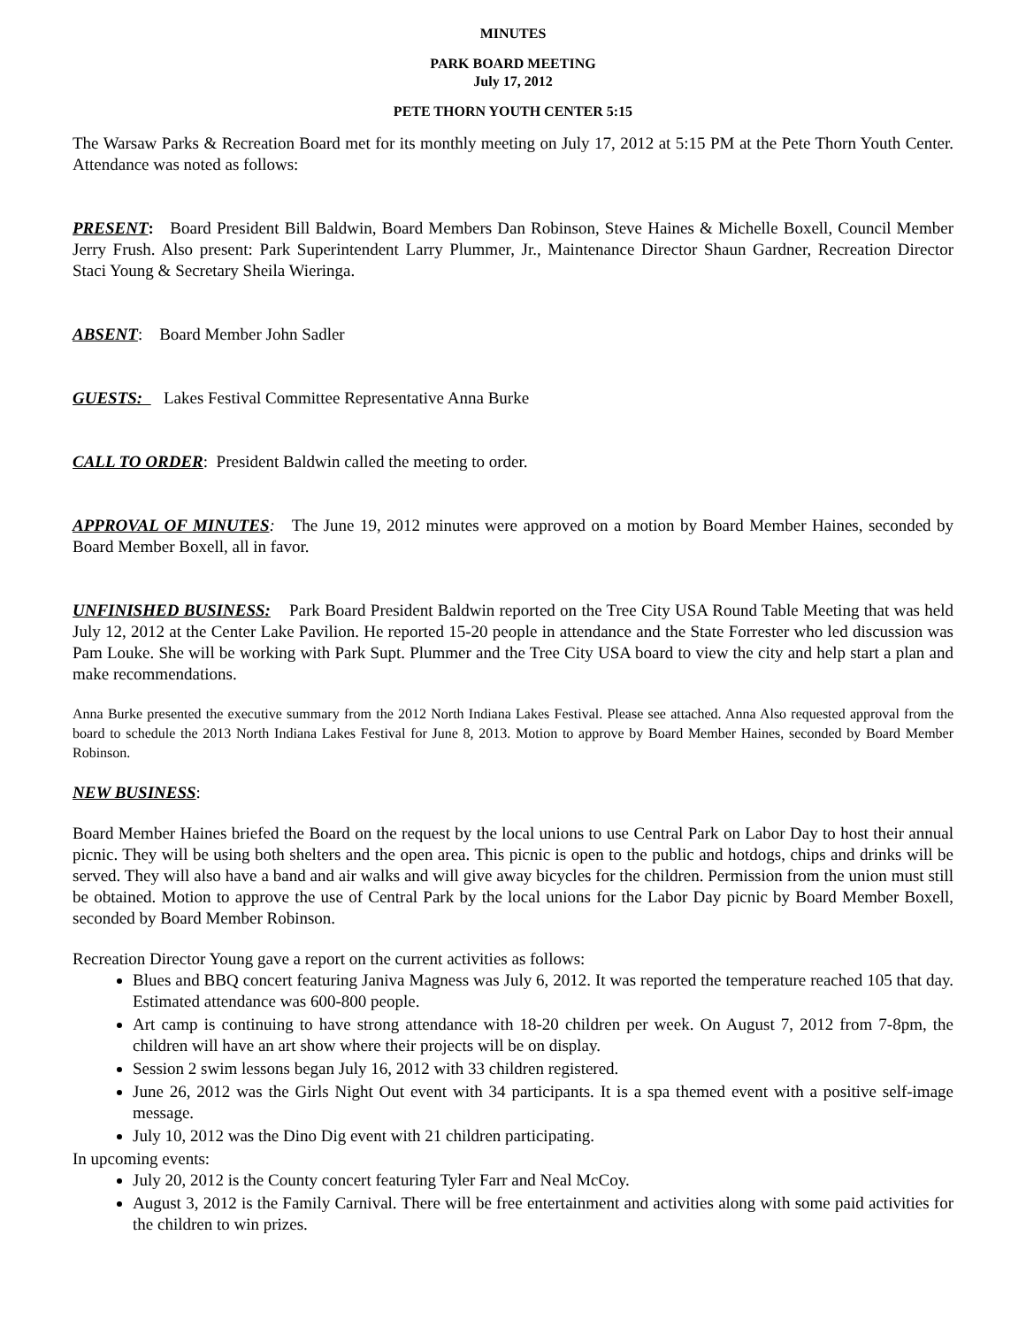MINUTES
PARK BOARD MEETING
July 17, 2012
PETE THORN YOUTH CENTER 5:15
The Warsaw Parks & Recreation Board met for its monthly meeting on July 17, 2012 at 5:15 PM at the Pete Thorn Youth Center. Attendance was noted as follows:
PRESENT: Board President Bill Baldwin, Board Members Dan Robinson, Steve Haines & Michelle Boxell, Council Member Jerry Frush. Also present: Park Superintendent Larry Plummer, Jr., Maintenance Director Shaun Gardner, Recreation Director Staci Young & Secretary Sheila Wieringa.
ABSENT: Board Member John Sadler
GUESTS: Lakes Festival Committee Representative Anna Burke
CALL TO ORDER: President Baldwin called the meeting to order.
APPROVAL OF MINUTES: The June 19, 2012 minutes were approved on a motion by Board Member Haines, seconded by Board Member Boxell, all in favor.
UNFINISHED BUSINESS: Park Board President Baldwin reported on the Tree City USA Round Table Meeting that was held July 12, 2012 at the Center Lake Pavilion. He reported 15-20 people in attendance and the State Forrester who led discussion was Pam Louke. She will be working with Park Supt. Plummer and the Tree City USA board to view the city and help start a plan and make recommendations.
Anna Burke presented the executive summary from the 2012 North Indiana Lakes Festival. Please see attached. Anna Also requested approval from the board to schedule the 2013 North Indiana Lakes Festival for June 8, 2013. Motion to approve by Board Member Haines, seconded by Board Member Robinson.
NEW BUSINESS:
Board Member Haines briefed the Board on the request by the local unions to use Central Park on Labor Day to host their annual picnic. They will be using both shelters and the open area. This picnic is open to the public and hotdogs, chips and drinks will be served. They will also have a band and air walks and will give away bicycles for the children. Permission from the union must still be obtained. Motion to approve the use of Central Park by the local unions for the Labor Day picnic by Board Member Boxell, seconded by Board Member Robinson.
Recreation Director Young gave a report on the current activities as follows:
Blues and BBQ concert featuring Janiva Magness was July 6, 2012. It was reported the temperature reached 105 that day. Estimated attendance was 600-800 people.
Art camp is continuing to have strong attendance with 18-20 children per week. On August 7, 2012 from 7-8pm, the children will have an art show where their projects will be on display.
Session 2 swim lessons began July 16, 2012 with 33 children registered.
June 26, 2012 was the Girls Night Out event with 34 participants. It is a spa themed event with a positive self-image message.
July 10, 2012 was the Dino Dig event with 21 children participating.
In upcoming events:
July 20, 2012 is the County concert featuring Tyler Farr and Neal McCoy.
August 3, 2012 is the Family Carnival. There will be free entertainment and activities along with some paid activities for the children to win prizes.